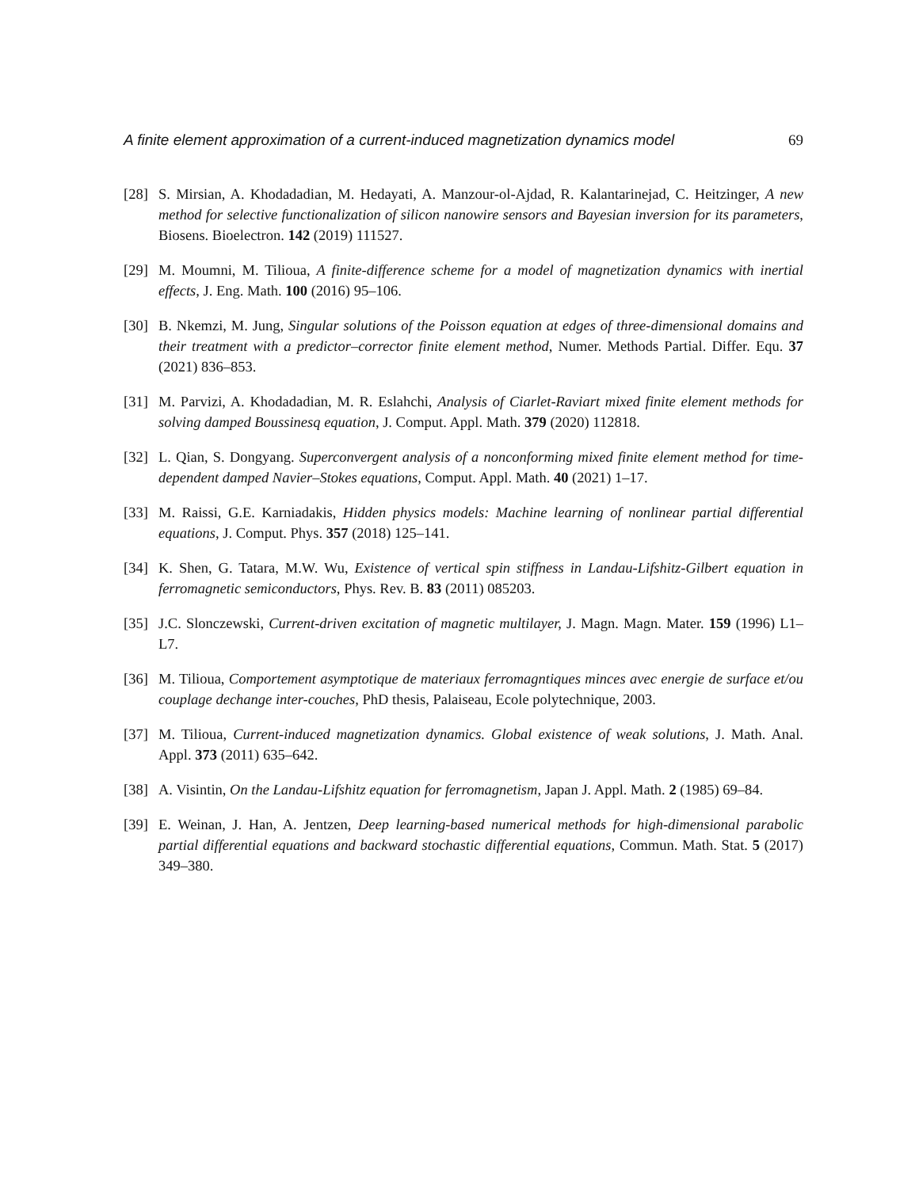A finite element approximation of a current-induced magnetization dynamics model 69
[28] S. Mirsian, A. Khodadadian, M. Hedayati, A. Manzour-ol-Ajdad, R. Kalantarinejad, C. Heitzinger, A new method for selective functionalization of silicon nanowire sensors and Bayesian inversion for its parameters, Biosens. Bioelectron. 142 (2019) 111527.
[29] M. Moumni, M. Tilioua, A finite-difference scheme for a model of magnetization dynamics with inertial effects, J. Eng. Math. 100 (2016) 95–106.
[30] B. Nkemzi, M. Jung, Singular solutions of the Poisson equation at edges of three-dimensional domains and their treatment with a predictor–corrector finite element method, Numer. Methods Partial. Differ. Equ. 37 (2021) 836–853.
[31] M. Parvizi, A. Khodadadian, M. R. Eslahchi, Analysis of Ciarlet-Raviart mixed finite element methods for solving damped Boussinesq equation, J. Comput. Appl. Math. 379 (2020) 112818.
[32] L. Qian, S. Dongyang. Superconvergent analysis of a nonconforming mixed finite element method for time-dependent damped Navier–Stokes equations, Comput. Appl. Math. 40 (2021) 1–17.
[33] M. Raissi, G.E. Karniadakis, Hidden physics models: Machine learning of nonlinear partial differential equations, J. Comput. Phys. 357 (2018) 125–141.
[34] K. Shen, G. Tatara, M.W. Wu, Existence of vertical spin stiffness in Landau-Lifshitz-Gilbert equation in ferromagnetic semiconductors, Phys. Rev. B. 83 (2011) 085203.
[35] J.C. Slonczewski, Current-driven excitation of magnetic multilayer, J. Magn. Magn. Mater. 159 (1996) L1–L7.
[36] M. Tilioua, Comportement asymptotique de materiaux ferromagntiques minces avec energie de surface et/ou couplage dechange inter-couches, PhD thesis, Palaiseau, Ecole polytechnique, 2003.
[37] M. Tilioua, Current-induced magnetization dynamics. Global existence of weak solutions, J. Math. Anal. Appl. 373 (2011) 635–642.
[38] A. Visintin, On the Landau-Lifshitz equation for ferromagnetism, Japan J. Appl. Math. 2 (1985) 69–84.
[39] E. Weinan, J. Han, A. Jentzen, Deep learning-based numerical methods for high-dimensional parabolic partial differential equations and backward stochastic differential equations, Commun. Math. Stat. 5 (2017) 349–380.